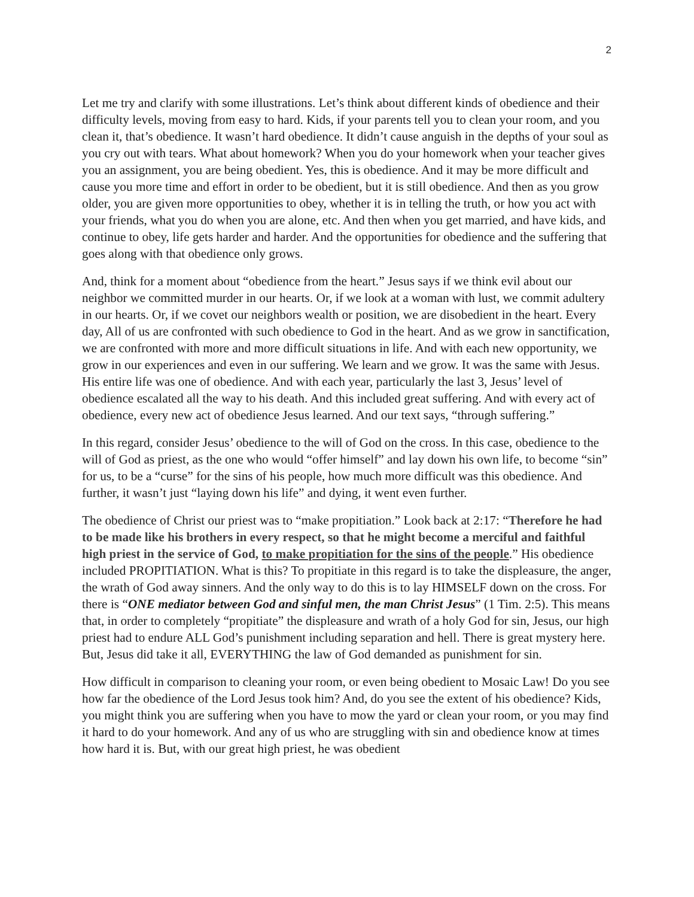2
Let me try and clarify with some illustrations. Let’s think about different kinds of obedience and their difficulty levels, moving from easy to hard. Kids, if your parents tell you to clean your room, and you clean it, that’s obedience. It wasn’t hard obedience. It didn’t cause anguish in the depths of your soul as you cry out with tears. What about homework? When you do your homework when your teacher gives you an assignment, you are being obedient. Yes, this is obedience. And it may be more difficult and cause you more time and effort in order to be obedient, but it is still obedience. And then as you grow older, you are given more opportunities to obey, whether it is in telling the truth, or how you act with your friends, what you do when you are alone, etc. And then when you get married, and have kids, and continue to obey, life gets harder and harder. And the opportunities for obedience and the suffering that goes along with that obedience only grows.
And, think for a moment about “obedience from the heart.” Jesus says if we think evil about our neighbor we committed murder in our hearts. Or, if we look at a woman with lust, we commit adultery in our hearts. Or, if we covet our neighbors wealth or position, we are disobedient in the heart. Every day, All of us are confronted with such obedience to God in the heart. And as we grow in sanctification, we are confronted with more and more difficult situations in life. And with each new opportunity, we grow in our experiences and even in our suffering. We learn and we grow. It was the same with Jesus. His entire life was one of obedience. And with each year, particularly the last 3, Jesus’ level of obedience escalated all the way to his death. And this included great suffering. And with every act of obedience, every new act of obedience Jesus learned. And our text says, “through suffering.”
In this regard, consider Jesus’ obedience to the will of God on the cross. In this case, obedience to the will of God as priest, as the one who would “offer himself” and lay down his own life, to become “sin” for us, to be a “curse” for the sins of his people, how much more difficult was this obedience. And further, it wasn’t just “laying down his life” and dying, it went even further.
The obedience of Christ our priest was to “make propitiation.” Look back at 2:17: “Therefore he had to be made like his brothers in every respect, so that he might become a merciful and faithful high priest in the service of God, to make propitiation for the sins of the people.” His obedience included PROPITIATION. What is this? To propitiate in this regard is to take the displeasure, the anger, the wrath of God away sinners. And the only way to do this is to lay HIMSELF down on the cross. For there is “ONE mediator between God and sinful men, the man Christ Jesus” (1 Tim. 2:5). This means that, in order to completely “propitiate” the displeasure and wrath of a holy God for sin, Jesus, our high priest had to endure ALL God’s punishment including separation and hell. There is great mystery here. But, Jesus did take it all, EVERYTHING the law of God demanded as punishment for sin.
How difficult in comparison to cleaning your room, or even being obedient to Mosaic Law! Do you see how far the obedience of the Lord Jesus took him? And, do you see the extent of his obedience? Kids, you might think you are suffering when you have to mow the yard or clean your room, or you may find it hard to do your homework. And any of us who are struggling with sin and obedience know at times how hard it is. But, with our great high priest, he was obedient